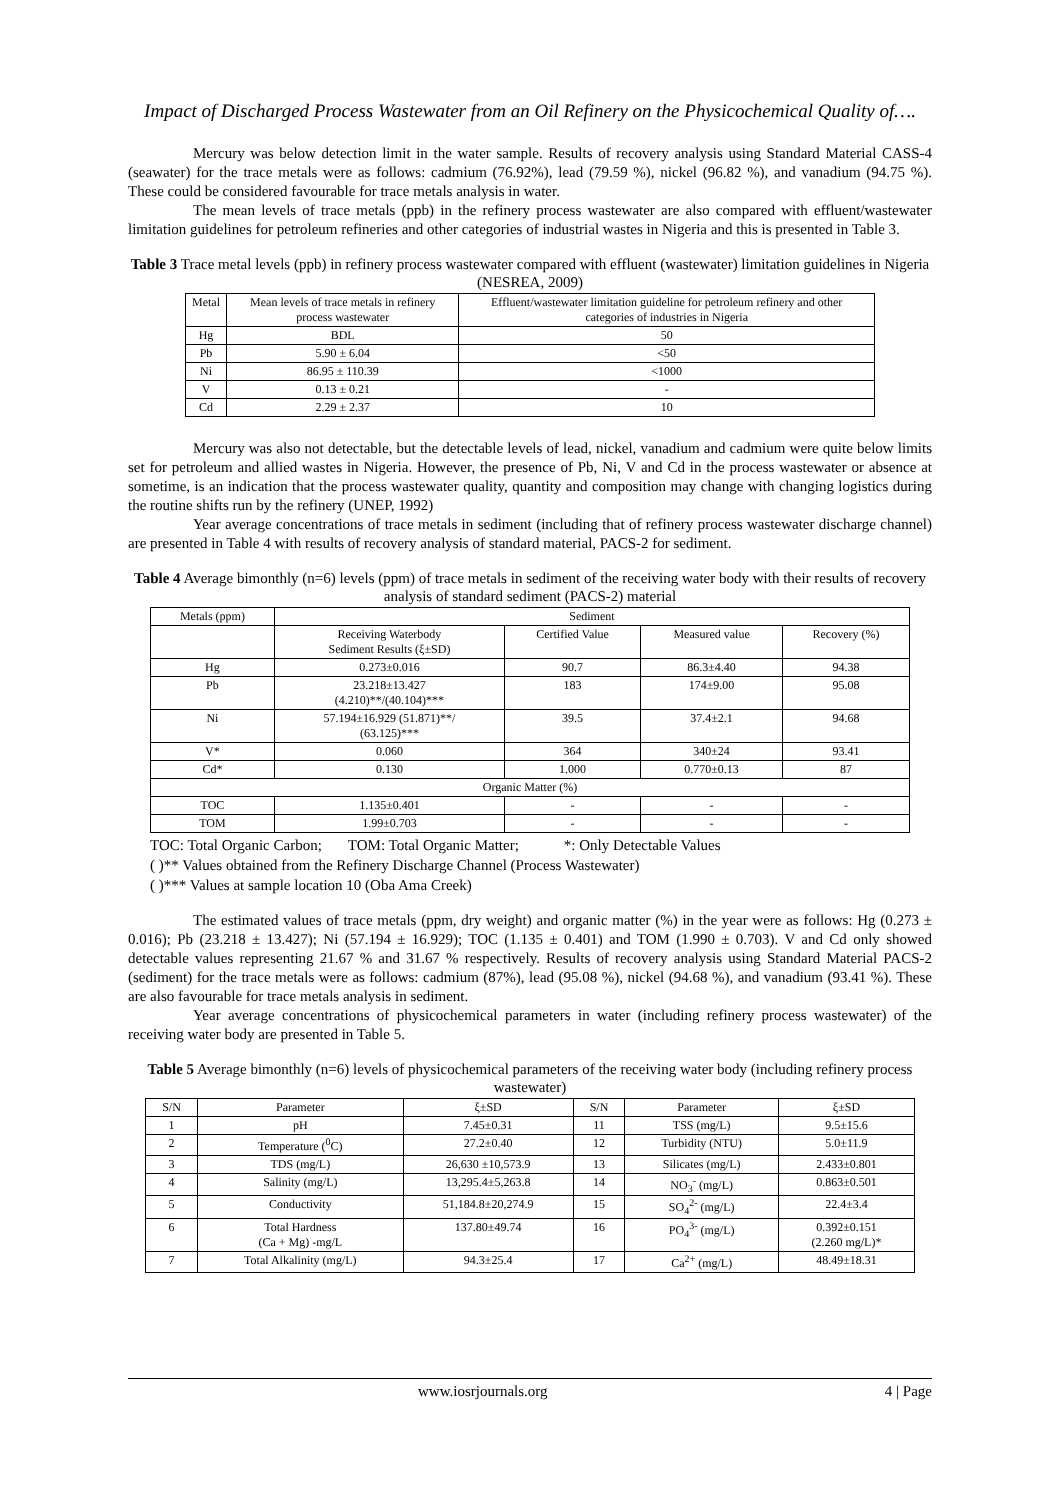Impact of Discharged Process Wastewater from an Oil Refinery on the Physicochemical Quality of….
Mercury was below detection limit in the water sample. Results of recovery analysis using Standard Material CASS-4 (seawater) for the trace metals were as follows: cadmium (76.92%), lead (79.59 %), nickel (96.82 %), and vanadium (94.75 %). These could be considered favourable for trace metals analysis in water.
The mean levels of trace metals (ppb) in the refinery process wastewater are also compared with effluent/wastewater limitation guidelines for petroleum refineries and other categories of industrial wastes in Nigeria and this is presented in Table 3.
Table 3 Trace metal levels (ppb) in refinery process wastewater compared with effluent (wastewater) limitation guidelines in Nigeria (NESREA, 2009)
| Metal | Mean levels of trace metals in refinery process wastewater | Effluent/wastewater limitation guideline for petroleum refinery and other categories of industries in Nigeria |
| --- | --- | --- |
| Hg | BDL | 50 |
| Pb | 5.90 ± 6.04 | <50 |
| Ni | 86.95 ± 110.39 | <1000 |
| V | 0.13 ± 0.21 | - |
| Cd | 2.29 ± 2.37 | 10 |
Mercury was also not detectable, but the detectable levels of lead, nickel, vanadium and cadmium were quite below limits set for petroleum and allied wastes in Nigeria. However, the presence of Pb, Ni, V and Cd in the process wastewater or absence at sometime, is an indication that the process wastewater quality, quantity and composition may change with changing logistics during the routine shifts run by the refinery (UNEP, 1992)
Year average concentrations of trace metals in sediment (including that of refinery process wastewater discharge channel) are presented in Table 4 with results of recovery analysis of standard material, PACS-2 for sediment.
Table 4 Average bimonthly (n=6) levels (ppm) of trace metals in sediment of the receiving water body with their results of recovery analysis of standard sediment (PACS-2) material
| Metals (ppm) | Sediment | | | |
| --- | --- | --- | --- | --- |
| | Receiving Waterbody Sediment Results (ξ±SD) | Certified Value | Measured value | Recovery (%) |
| Hg | 0.273±0.016 | 90.7 | 86.3±4.40 | 94.38 |
| Pb | 23.218±13.427 (4.210)**/(40.104)*** | 183 | 174±9.00 | 95.08 |
| Ni | 57.194±16.929 (51.871)**/ (63.125)*** | 39.5 | 37.4±2.1 | 94.68 |
| V* | 0.060 | 364 | 340±24 | 93.41 |
| Cd* | 0.130 | 1.000 | 0.770±0.13 | 87 |
| Organic Matter (%) | | | | |
| TOC | 1.135±0.401 | - | - | - |
| TOM | 1.99±0.703 | - | - | - |
TOC: Total Organic Carbon; TOM: Total Organic Matter; *: Only Detectable Values
( )** Values obtained from the Refinery Discharge Channel (Process Wastewater)
( )*** Values at sample location 10 (Oba Ama Creek)
The estimated values of trace metals (ppm, dry weight) and organic matter (%) in the year were as follows: Hg (0.273 ± 0.016); Pb (23.218 ± 13.427); Ni (57.194 ± 16.929); TOC (1.135 ± 0.401) and TOM (1.990 ± 0.703). V and Cd only showed detectable values representing 21.67 % and 31.67 % respectively. Results of recovery analysis using Standard Material PACS-2 (sediment) for the trace metals were as follows: cadmium (87%), lead (95.08 %), nickel (94.68 %), and vanadium (93.41 %). These are also favourable for trace metals analysis in sediment.
Year average concentrations of physicochemical parameters in water (including refinery process wastewater) of the receiving water body are presented in Table 5.
Table 5 Average bimonthly (n=6) levels of physicochemical parameters of the receiving water body (including refinery process wastewater)
| S/N | Parameter | ξ±SD | S/N | Parameter | ξ±SD |
| --- | --- | --- | --- | --- | --- |
| 1 | pH | 7.45±0.31 | 11 | TSS (mg/L) | 9.5±15.6 |
| 2 | Temperature (<sup>0</sup>C) | 27.2±0.40 | 12 | Turbidity (NTU) | 5.0±11.9 |
| 3 | TDS (mg/L) | 26,630 ±10,573.9 | 13 | Silicates (mg/L) | 2.433±0.801 |
| 4 | Salinity (mg/L) | 13,295.4±5,263.8 | 14 | NO<sub>3</sub><sup>-</sup> (mg/L) | 0.863±0.501 |
| 5 | Conductivity | 51,184.8±20,274.9 | 15 | SO<sub>4</sub><sup>2-</sup> (mg/L) | 22.4±3.4 |
| 6 | Total Hardness (Ca + Mg) -mg/L | 137.80±49.74 | 16 | PO<sub>4</sub><sup>3-</sup> (mg/L) | 0.392±0.151 (2.260 mg/L)* |
| 7 | Total Alkalinity (mg/L) | 94.3±25.4 | 17 | Ca<sup>2+</sup> (mg/L) | 48.49±18.31 |
www.iosrjournals.org 4 | Page